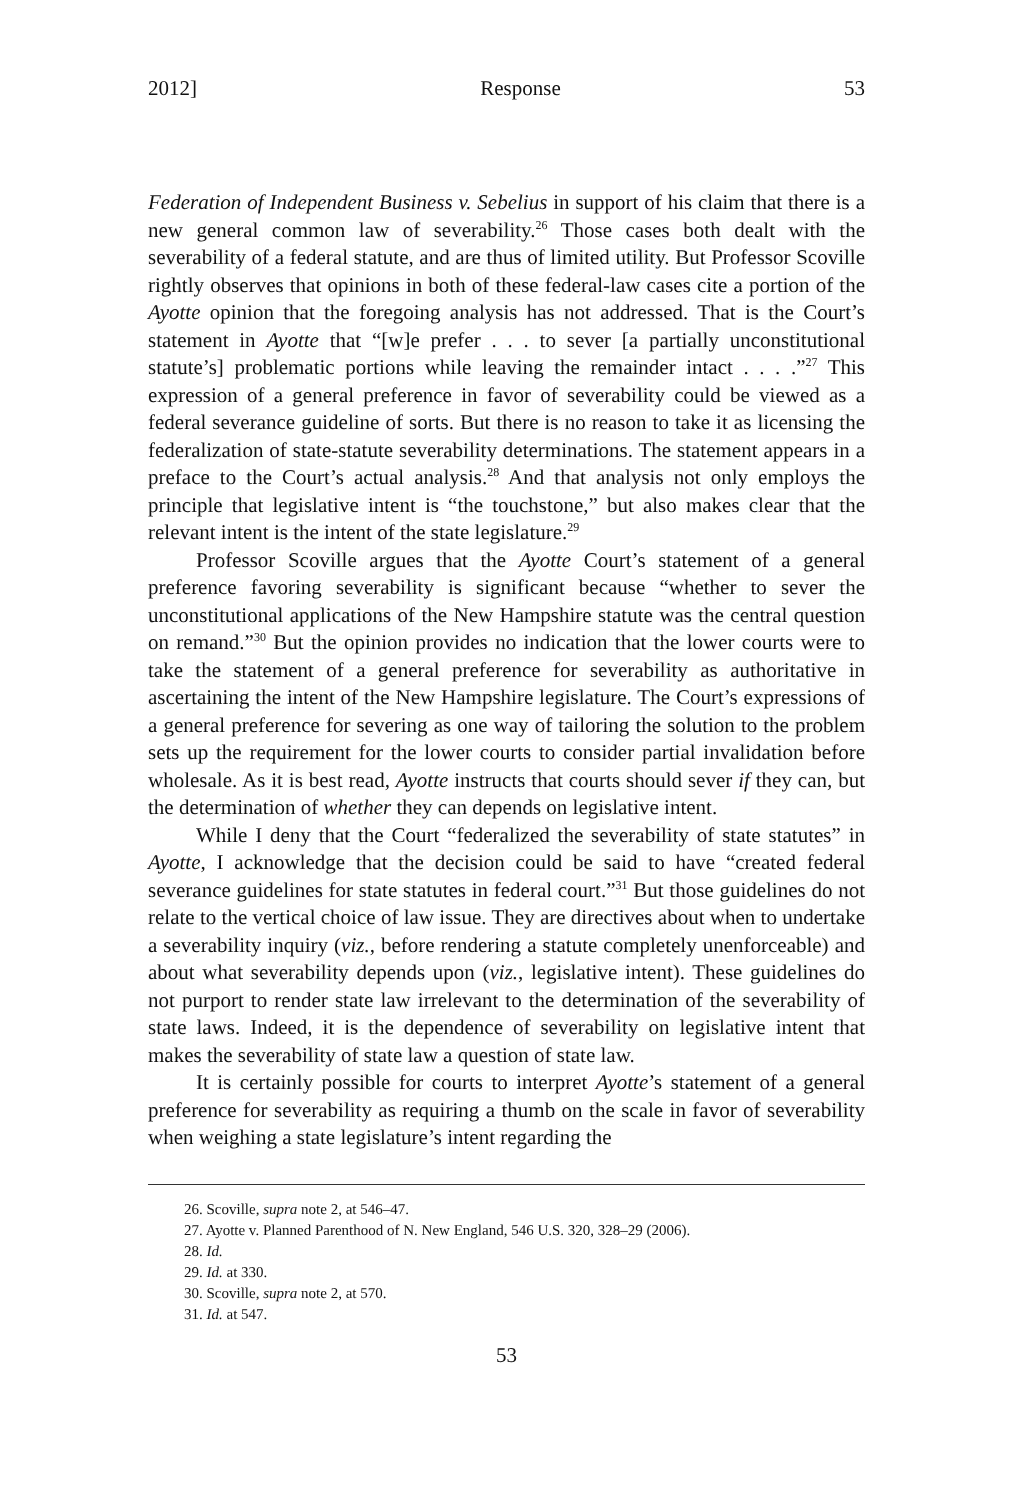2012] Response 53
Federation of Independent Business v. Sebelius in support of his claim that there is a new general common law of severability.<sup>26</sup> Those cases both dealt with the severability of a federal statute, and are thus of limited utility. But Professor Scoville rightly observes that opinions in both of these federal-law cases cite a portion of the Ayotte opinion that the foregoing analysis has not addressed. That is the Court’s statement in Ayotte that “[w]e prefer . . . to sever [a partially unconstitutional statute’s] problematic portions while leaving the remainder intact . . . .”<sup>27</sup> This expression of a general preference in favor of severability could be viewed as a federal severance guideline of sorts. But there is no reason to take it as licensing the federalization of state-statute severability determinations. The statement appears in a preface to the Court’s actual analysis.<sup>28</sup> And that analysis not only employs the principle that legislative intent is “the touchstone,” but also makes clear that the relevant intent is the intent of the state legislature.<sup>29</sup>
Professor Scoville argues that the Ayotte Court’s statement of a general preference favoring severability is significant because “whether to sever the unconstitutional applications of the New Hampshire statute was the central question on remand.”<sup>30</sup> But the opinion provides no indication that the lower courts were to take the statement of a general preference for severability as authoritative in ascertaining the intent of the New Hampshire legislature. The Court’s expressions of a general preference for severing as one way of tailoring the solution to the problem sets up the requirement for the lower courts to consider partial invalidation before wholesale. As it is best read, Ayotte instructs that courts should sever if they can, but the determination of whether they can depends on legislative intent.
While I deny that the Court “federalized the severability of state statutes” in Ayotte, I acknowledge that the decision could be said to have “created federal severance guidelines for state statutes in federal court.”<sup>31</sup> But those guidelines do not relate to the vertical choice of law issue. They are directives about when to undertake a severability inquiry (viz., before rendering a statute completely unenforceable) and about what severability depends upon (viz., legislative intent). These guidelines do not purport to render state law irrelevant to the determination of the severability of state laws. Indeed, it is the dependence of severability on legislative intent that makes the severability of state law a question of state law.
It is certainly possible for courts to interpret Ayotte’s statement of a general preference for severability as requiring a thumb on the scale in favor of severability when weighing a state legislature’s intent regarding the
26. Scoville, supra note 2, at 546–47.
27. Ayotte v. Planned Parenthood of N. New England, 546 U.S. 320, 328–29 (2006).
28. Id.
29. Id. at 330.
30. Scoville, supra note 2, at 570.
31. Id. at 547.
53